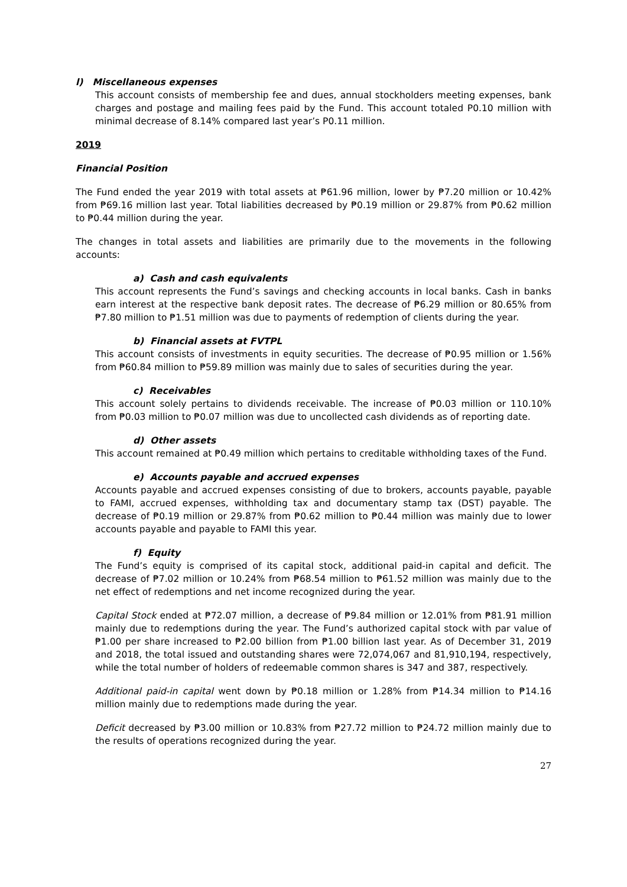l) Miscellaneous expenses
This account consists of membership fee and dues, annual stockholders meeting expenses, bank charges and postage and mailing fees paid by the Fund. This account totaled P0.10 million with minimal decrease of 8.14% compared last year’s P0.11 million.
2019
Financial Position
The Fund ended the year 2019 with total assets at ₱61.96 million, lower by ₱7.20 million or 10.42% from ₱69.16 million last year. Total liabilities decreased by ₱0.19 million or 29.87% from ₱0.62 million to ₱0.44 million during the year.
The changes in total assets and liabilities are primarily due to the movements in the following accounts:
a) Cash and cash equivalents
This account represents the Fund’s savings and checking accounts in local banks. Cash in banks earn interest at the respective bank deposit rates. The decrease of ₱6.29 million or 80.65% from ₱7.80 million to ₱1.51 million was due to payments of redemption of clients during the year.
b) Financial assets at FVTPL
This account consists of investments in equity securities. The decrease of ₱0.95 million or 1.56% from ₱60.84 million to ₱59.89 million was mainly due to sales of securities during the year.
c) Receivables
This account solely pertains to dividends receivable. The increase of ₱0.03 million or 110.10% from ₱0.03 million to ₱0.07 million was due to uncollected cash dividends as of reporting date.
d) Other assets
This account remained at ₱0.49 million which pertains to creditable withholding taxes of the Fund.
e) Accounts payable and accrued expenses
Accounts payable and accrued expenses consisting of due to brokers, accounts payable, payable to FAMI, accrued expenses, withholding tax and documentary stamp tax (DST) payable. The decrease of ₱0.19 million or 29.87% from ₱0.62 million to ₱0.44 million was mainly due to lower accounts payable and payable to FAMI this year.
f) Equity
The Fund’s equity is comprised of its capital stock, additional paid-in capital and deficit. The decrease of ₱7.02 million or 10.24% from ₱68.54 million to ₱61.52 million was mainly due to the net effect of redemptions and net income recognized during the year.
Capital Stock ended at ₱72.07 million, a decrease of ₱9.84 million or 12.01% from ₱81.91 million mainly due to redemptions during the year. The Fund’s authorized capital stock with par value of ₱1.00 per share increased to ₱2.00 billion from ₱1.00 billion last year. As of December 31, 2019 and 2018, the total issued and outstanding shares were 72,074,067 and 81,910,194, respectively, while the total number of holders of redeemable common shares is 347 and 387, respectively.
Additional paid-in capital went down by ₱0.18 million or 1.28% from ₱14.34 million to ₱14.16 million mainly due to redemptions made during the year.
Deficit decreased by ₱3.00 million or 10.83% from ₱27.72 million to ₱24.72 million mainly due to the results of operations recognized during the year.
27